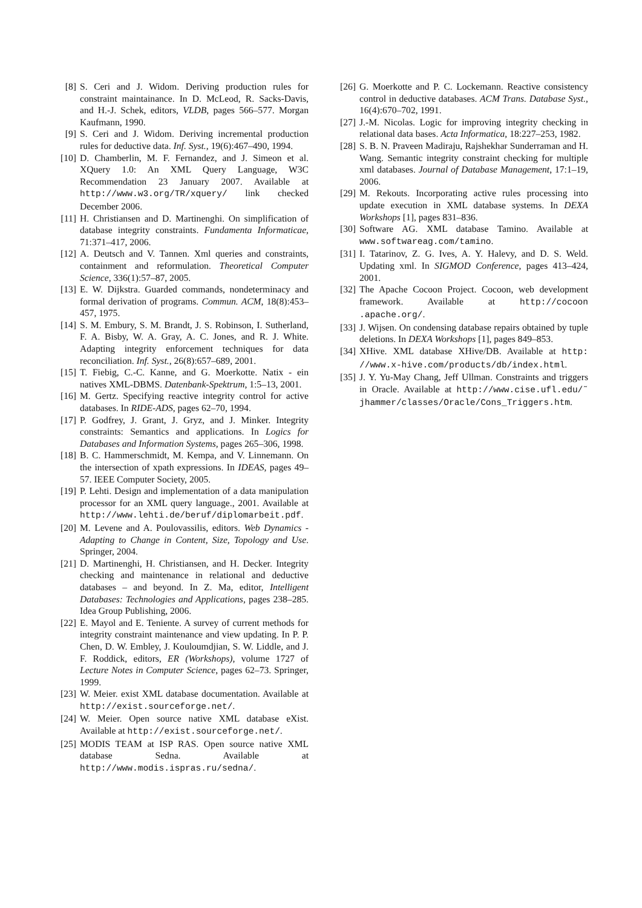[8] S. Ceri and J. Widom. Deriving production rules for constraint maintainance. In D. McLeod, R. Sacks-Davis, and H.-J. Schek, editors, VLDB, pages 566–577. Morgan Kaufmann, 1990.
[9] S. Ceri and J. Widom. Deriving incremental production rules for deductive data. Inf. Syst., 19(6):467–490, 1994.
[10] D. Chamberlin, M. F. Fernandez, and J. Simeon et al. XQuery 1.0: An XML Query Language, W3C Recommendation 23 January 2007. Available at http://www.w3.org/TR/xquery/ link checked December 2006.
[11] H. Christiansen and D. Martinenghi. On simplification of database integrity constraints. Fundamenta Informaticae, 71:371–417, 2006.
[12] A. Deutsch and V. Tannen. Xml queries and constraints, containment and reformulation. Theoretical Computer Science, 336(1):57–87, 2005.
[13] E. W. Dijkstra. Guarded commands, nondeterminacy and formal derivation of programs. Commun. ACM, 18(8):453–457, 1975.
[14] S. M. Embury, S. M. Brandt, J. S. Robinson, I. Sutherland, F. A. Bisby, W. A. Gray, A. C. Jones, and R. J. White. Adapting integrity enforcement techniques for data reconciliation. Inf. Syst., 26(8):657–689, 2001.
[15] T. Fiebig, C.-C. Kanne, and G. Moerkotte. Natix - ein natives XML-DBMS. Datenbank-Spektrum, 1:5–13, 2001.
[16] M. Gertz. Specifying reactive integrity control for active databases. In RIDE-ADS, pages 62–70, 1994.
[17] P. Godfrey, J. Grant, J. Gryz, and J. Minker. Integrity constraints: Semantics and applications. In Logics for Databases and Information Systems, pages 265–306, 1998.
[18] B. C. Hammerschmidt, M. Kempa, and V. Linnemann. On the intersection of xpath expressions. In IDEAS, pages 49–57. IEEE Computer Society, 2005.
[19] P. Lehti. Design and implementation of a data manipulation processor for an XML query language., 2001. Available at http://www.lehti.de/beruf/diplomarbeit.pdf.
[20] M. Levene and A. Poulovassilis, editors. Web Dynamics - Adapting to Change in Content, Size, Topology and Use. Springer, 2004.
[21] D. Martinenghi, H. Christiansen, and H. Decker. Integrity checking and maintenance in relational and deductive databases – and beyond. In Z. Ma, editor, Intelligent Databases: Technologies and Applications, pages 238–285. Idea Group Publishing, 2006.
[22] E. Mayol and E. Teniente. A survey of current methods for integrity constraint maintenance and view updating. In P. P. Chen, D. W. Embley, J. Kouloumdjian, S. W. Liddle, and J. F. Roddick, editors, ER (Workshops), volume 1727 of Lecture Notes in Computer Science, pages 62–73. Springer, 1999.
[23] W. Meier. exist XML database documentation. Available at http://exist.sourceforge.net/.
[24] W. Meier. Open source native XML database eXist. Available at http://exist.sourceforge.net/.
[25] MODIS TEAM at ISP RAS. Open source native XML database Sedna. Available at http://www.modis.ispras.ru/sedna/.
[26] G. Moerkotte and P. C. Lockemann. Reactive consistency control in deductive databases. ACM Trans. Database Syst., 16(4):670–702, 1991.
[27] J.-M. Nicolas. Logic for improving integrity checking in relational data bases. Acta Informatica, 18:227–253, 1982.
[28] S. B. N. Praveen Madiraju, Rajshekhar Sunderraman and H. Wang. Semantic integrity constraint checking for multiple xml databases. Journal of Database Management, 17:1–19, 2006.
[29] M. Rekouts. Incorporating active rules processing into update execution in XML database systems. In DEXA Workshops [1], pages 831–836.
[30] Software AG. XML database Tamino. Available at www.softwareag.com/tamino.
[31] I. Tatarinov, Z. G. Ives, A. Y. Halevy, and D. S. Weld. Updating xml. In SIGMOD Conference, pages 413–424, 2001.
[32] The Apache Cocoon Project. Cocoon, web development framework. Available at http://cocoon .apache.org/.
[33] J. Wijsen. On condensing database repairs obtained by tuple deletions. In DEXA Workshops [1], pages 849–853.
[34] XHive. XML database XHive/DB. Available at http: //www.x-hive.com/products/db/index.html.
[35] J. Y. Yu-May Chang, Jeff Ullman. Constraints and triggers in Oracle. Available at http://www.cise.ufl.edu/˜ jhammer/classes/Oracle/Cons_Triggers.htm.